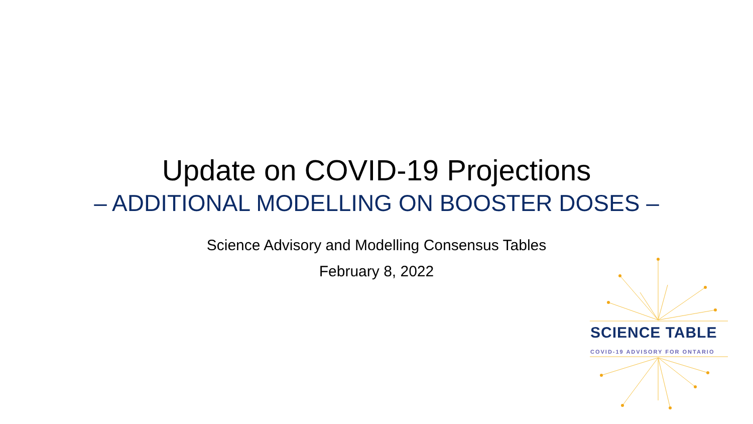Update on COVID-19 Projections
– ADDITIONAL MODELLING ON BOOSTER DOSES –
Science Advisory and Modelling Consensus Tables
February 8, 2022
SCIENCE TABLE
COVID-19 ADVISORY FOR ONTARIO